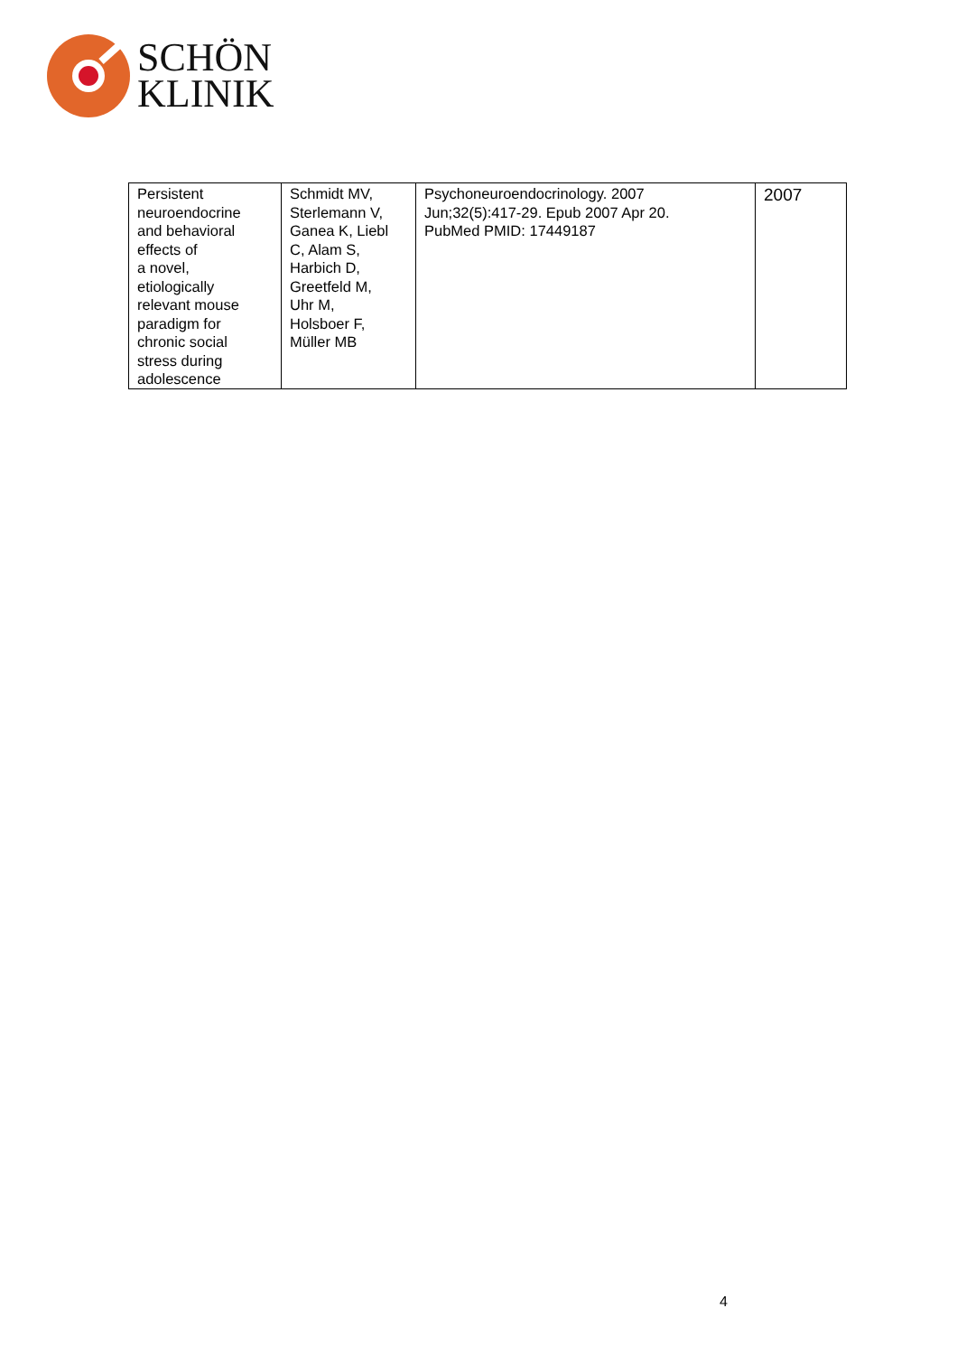SCHÖN
KLINIK
| Persistent neuroendocrine and behavioral effects of a novel, etiologically relevant mouse paradigm for chronic social stress during adolescence | Schmidt MV, Sterlemann V, Ganea K, Liebl C, Alam S, Harbich D, Greetfeld M, Uhr M, Holsboer F, Müller MB | Psychoneuroendocrinology. 2007 Jun;32(5):417-29. Epub 2007 Apr 20. PubMed PMID: 17449187 | 2007 |
4